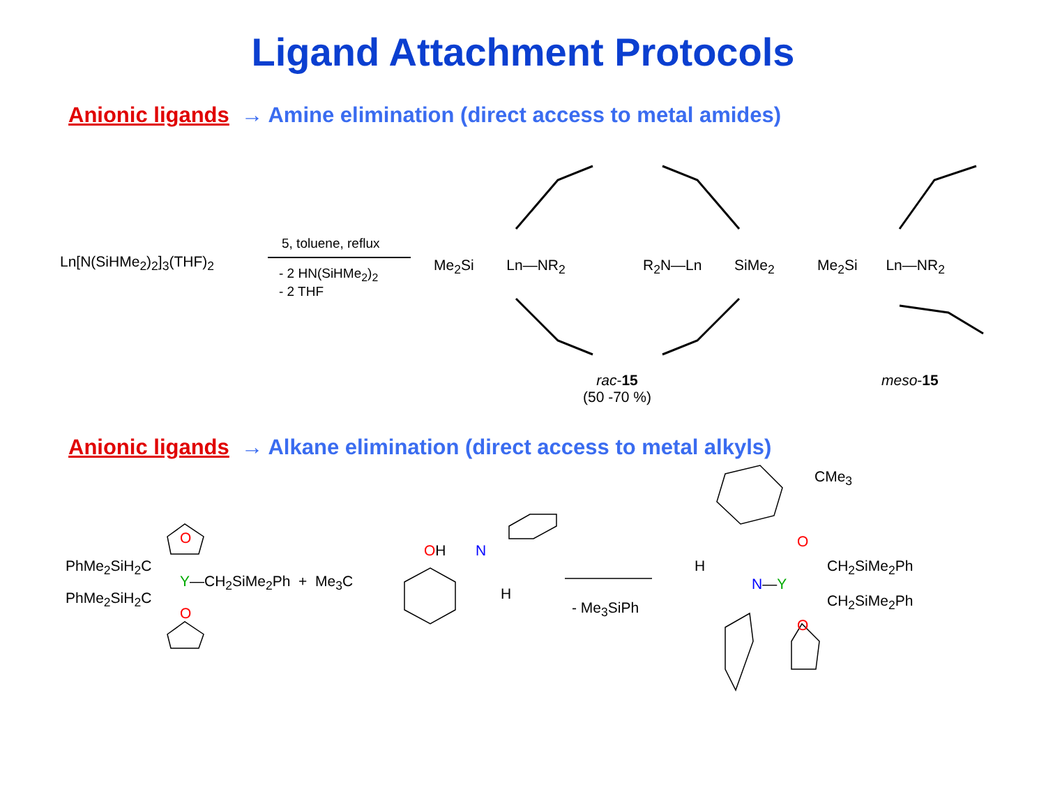Ligand Attachment Protocols
Anionic ligands → Amine elimination (direct access to metal amides)
Ln[N(SiHMe<sub>2</sub>)<sub>2</sub>]<sub>3</sub>(THF)<sub>2</sub>
5, toluene, reflux
- 2 HN(SiHMe<sub>2</sub>)<sub>2</sub>
- 2 THF
Me<sub>2</sub>Si Ln—NR<sub>2</sub> R<sub>2</sub>N—Ln SiMe<sub>2</sub> Me<sub>2</sub>Si Ln—NR<sub>2</sub>
rac-15
(50 -70 %)
meso-15
Anionic ligands → Alkane elimination (direct access to metal alkyls)
PhMe<sub>2</sub>SiH<sub>2</sub>C
PhMe<sub>2</sub>SiH<sub>2</sub>C
O
Y—CH<sub>2</sub>SiMe<sub>2</sub>Ph + Me<sub>3</sub>C
O
OH N
H
- Me<sub>3</sub>SiPh
CMe<sub>3</sub>
O
H CH<sub>2</sub>SiMe<sub>2</sub>Ph
N—Y
CH<sub>2</sub>SiMe<sub>2</sub>Ph
O